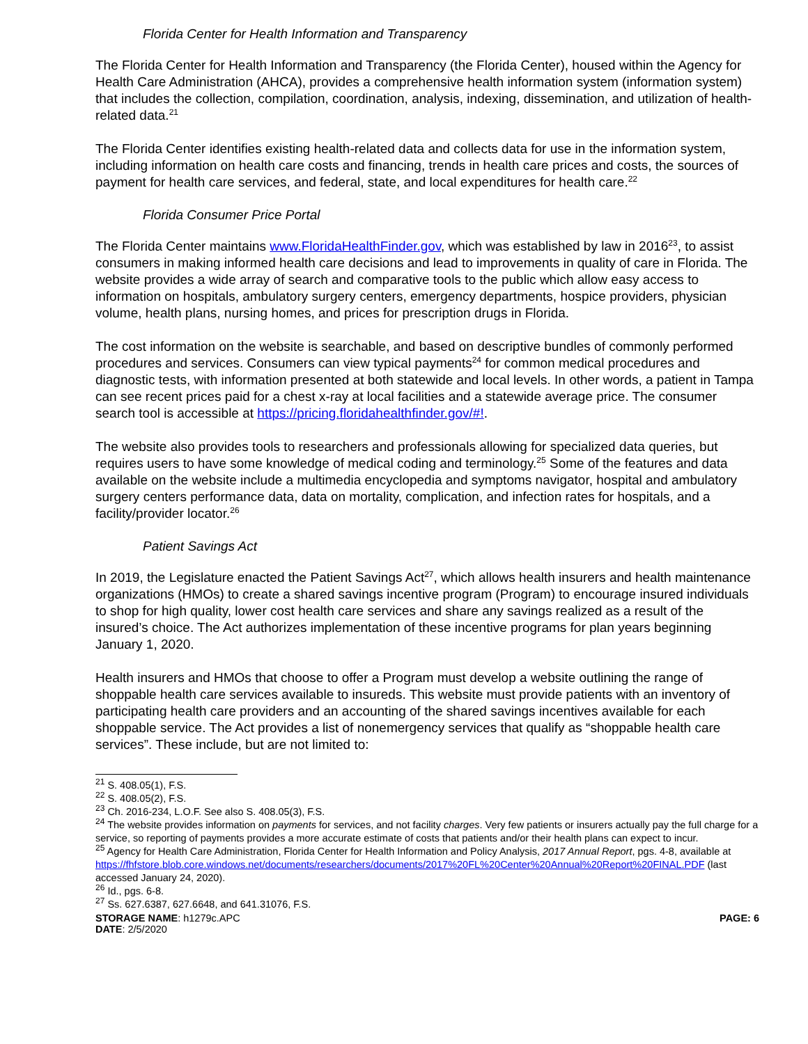Florida Center for Health Information and Transparency
The Florida Center for Health Information and Transparency (the Florida Center), housed within the Agency for Health Care Administration (AHCA), provides a comprehensive health information system (information system) that includes the collection, compilation, coordination, analysis, indexing, dissemination, and utilization of health-related data.<sup>21</sup>
The Florida Center identifies existing health-related data and collects data for use in the information system, including information on health care costs and financing, trends in health care prices and costs, the sources of payment for health care services, and federal, state, and local expenditures for health care.<sup>22</sup>
Florida Consumer Price Portal
The Florida Center maintains www.FloridaHealthFinder.gov, which was established by law in 2016<sup>23</sup>, to assist consumers in making informed health care decisions and lead to improvements in quality of care in Florida. The website provides a wide array of search and comparative tools to the public which allow easy access to information on hospitals, ambulatory surgery centers, emergency departments, hospice providers, physician volume, health plans, nursing homes, and prices for prescription drugs in Florida.
The cost information on the website is searchable, and based on descriptive bundles of commonly performed procedures and services. Consumers can view typical payments<sup>24</sup> for common medical procedures and diagnostic tests, with information presented at both statewide and local levels. In other words, a patient in Tampa can see recent prices paid for a chest x-ray at local facilities and a statewide average price. The consumer search tool is accessible at https://pricing.floridahealthfinder.gov/#!.
The website also provides tools to researchers and professionals allowing for specialized data queries, but requires users to have some knowledge of medical coding and terminology.<sup>25</sup> Some of the features and data available on the website include a multimedia encyclopedia and symptoms navigator, hospital and ambulatory surgery centers performance data, data on mortality, complication, and infection rates for hospitals, and a facility/provider locator.<sup>26</sup>
Patient Savings Act
In 2019, the Legislature enacted the Patient Savings Act<sup>27</sup>, which allows health insurers and health maintenance organizations (HMOs) to create a shared savings incentive program (Program) to encourage insured individuals to shop for high quality, lower cost health care services and share any savings realized as a result of the insured’s choice. The Act authorizes implementation of these incentive programs for plan years beginning January 1, 2020.
Health insurers and HMOs that choose to offer a Program must develop a website outlining the range of shoppable health care services available to insureds. This website must provide patients with an inventory of participating health care providers and an accounting of the shared savings incentives available for each shoppable service. The Act provides a list of nonemergency services that qualify as “shoppable health care services”. These include, but are not limited to:
<sup>21</sup> S. 408.05(1), F.S.
<sup>22</sup> S. 408.05(2), F.S.
<sup>23</sup> Ch. 2016-234, L.O.F. See also S. 408.05(3), F.S.
<sup>24</sup> The website provides information on payments for services, and not facility charges. Very few patients or insurers actually pay the full charge for a service, so reporting of payments provides a more accurate estimate of costs that patients and/or their health plans can expect to incur.
<sup>25</sup> Agency for Health Care Administration, Florida Center for Health Information and Policy Analysis, 2017 Annual Report, pgs. 4-8, available at https://fhfstore.blob.core.windows.net/documents/researchers/documents/2017%20FL%20Center%20Annual%20Report%20FINAL.PDF (last accessed January 24, 2020).
<sup>26</sup> Id., pgs. 6-8.
<sup>27</sup> Ss. 627.6387, 627.6648, and 641.31076, F.S.
STORAGE NAME: h1279c.APC PAGE: 6
DATE: 2/5/2020